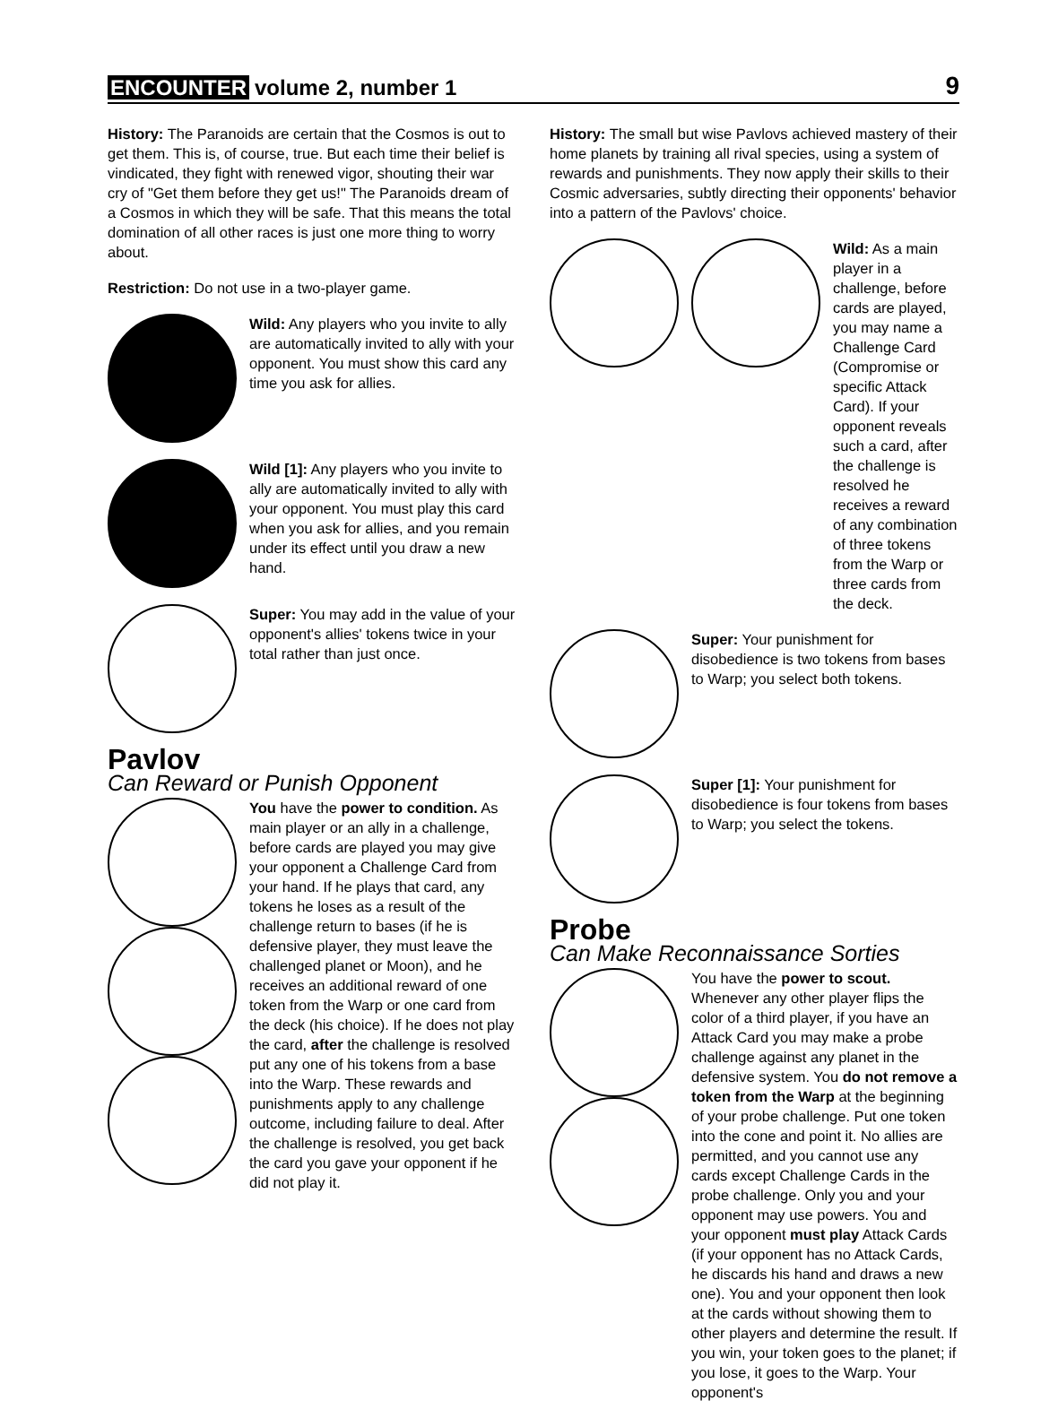ENCOUNTER volume 2, number 1
9
History: The Paranoids are certain that the Cosmos is out to get them. This is, of course, true. But each time their belief is vindicated, they fight with renewed vigor, shouting their war cry of "Get them before they get us!" The Paranoids dream of a Cosmos in which they will be safe. That this means the total domination of all other races is just one more thing to worry about.
Restriction: Do not use in a two-player game.
Wild: Any players who you invite to ally are automatically invited to ally with your opponent. You must show this card any time you ask for allies.
Wild [1]: Any players who you invite to ally are automatically invited to ally with your opponent. You must play this card when you ask for allies, and you remain under its effect until you draw a new hand.
Super: You may add in the value of your opponent's allies' tokens twice in your total rather than just once.
Pavlov
Can Reward or Punish Opponent
You have the power to condition. As main player or an ally in a challenge, before cards are played you may give your opponent a Challenge Card from your hand. If he plays that card, any tokens he loses as a result of the challenge return to bases (if he is defensive player, they must leave the challenged planet or Moon), and he receives an additional reward of one token from the Warp or one card from the deck (his choice). If he does not play the card, after the challenge is resolved put any one of his tokens from a base into the Warp. These rewards and punishments apply to any challenge outcome, including failure to deal. After the challenge is resolved, you get back the card you gave your opponent if he did not play it.
History: The small but wise Pavlovs achieved mastery of their home planets by training all rival species, using a system of rewards and punishments. They now apply their skills to their Cosmic adversaries, subtly directing their opponents' behavior into a pattern of the Pavlovs' choice.
Wild: As a main player in a challenge, before cards are played, you may name a Challenge Card (Compromise or specific Attack Card). If your opponent reveals such a card, after the challenge is resolved he receives a reward of any combination of three tokens from the Warp or three cards from the deck.
Super: Your punishment for disobedience is two tokens from bases to Warp; you select both tokens.
Super [1]: Your punishment for disobedience is four tokens from bases to Warp; you select the tokens.
Probe
Can Make Reconnaissance Sorties
You have the power to scout. Whenever any other player flips the color of a third player, if you have an Attack Card you may make a probe challenge against any planet in the defensive system. You do not remove a token from the Warp at the beginning of your probe challenge. Put one token into the cone and point it. No allies are permitted, and you cannot use any cards except Challenge Cards in the probe challenge. Only you and your opponent may use powers. You and your opponent must play Attack Cards (if your opponent has no Attack Cards, he discards his hand and draws a new one). You and your opponent then look at the cards without showing them to other players and determine the result. If you win, your token goes to the planet; if you lose, it goes to the Warp. Your opponent's